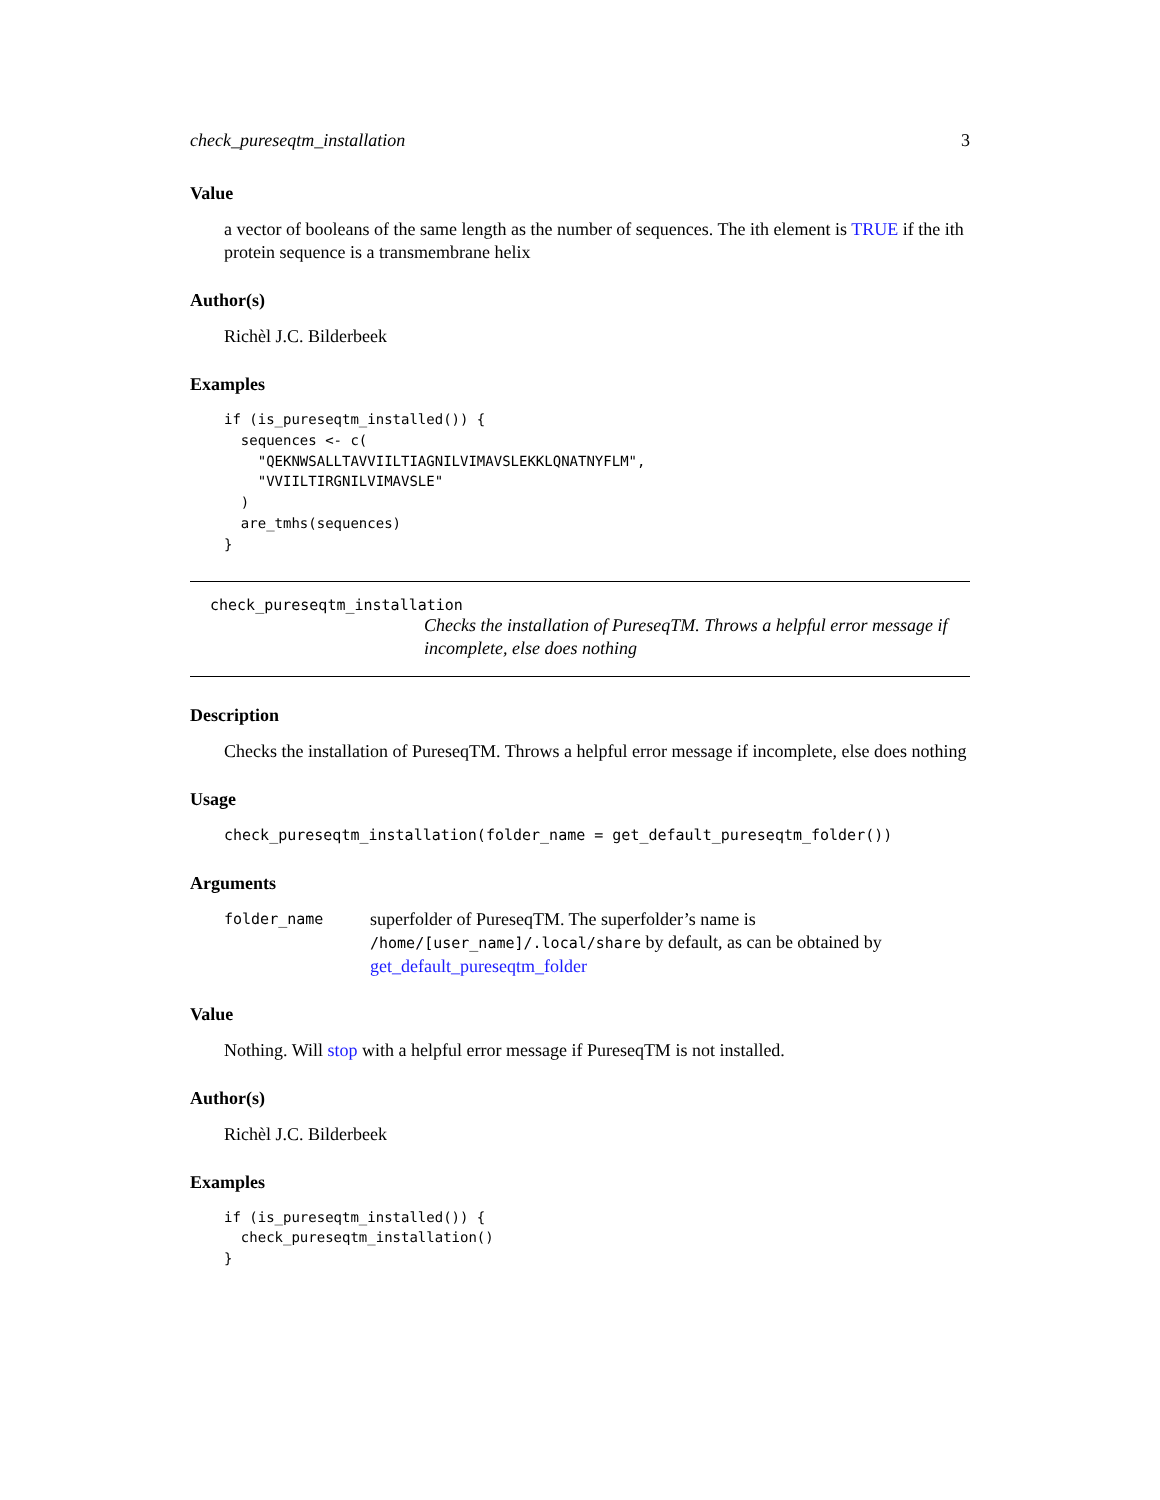check_pureseqtm_installation 3
Value
a vector of booleans of the same length as the number of sequences. The ith element is TRUE if the ith protein sequence is a transmembrane helix
Author(s)
Richèl J.C. Bilderbeek
Examples
if (is_pureseqtm_installed()) {
  sequences <- c(
    "QEKNWSALLTAVVIILTIAGNILVIMAVSLEKKLQNATNYFLM",
    "VVIILTIRGNILVIMAVSLE"
  )
  are_tmhs(sequences)
}
check_pureseqtm_installation
Checks the installation of PureseqTM. Throws a helpful error message if incomplete, else does nothing
Description
Checks the installation of PureseqTM. Throws a helpful error message if incomplete, else does nothing
Usage
check_pureseqtm_installation(folder_name = get_default_pureseqtm_folder())
Arguments
folder_name superfolder of PureseqTM. The superfolder’s name is /home/[user_name]/.local/share by default, as can be obtained by get_default_pureseqtm_folder
Value
Nothing. Will stop with a helpful error message if PureseqTM is not installed.
Author(s)
Richèl J.C. Bilderbeek
Examples
if (is_pureseqtm_installed()) {
  check_pureseqtm_installation()
}